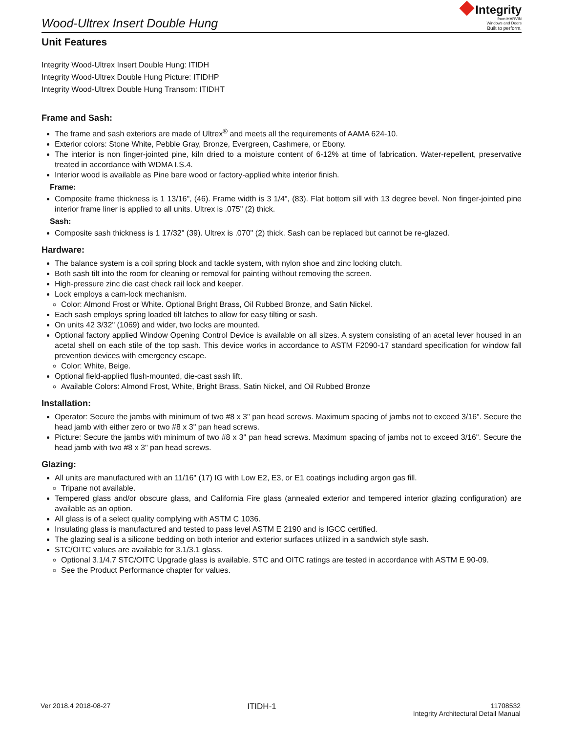Wood-Ultrex Insert Double Hung
Integrity
from MARVIN
Windows and Doors
Built to perform.
Unit Features
Integrity Wood-Ultrex Insert Double Hung: ITIDH
Integrity Wood-Ultrex Double Hung Picture: ITIDHP
Integrity Wood-Ultrex Double Hung Transom: ITIDHT
Frame and Sash:
The frame and sash exteriors are made of Ultrex<sup>®</sup> and meets all the requirements of AAMA 624-10.
Exterior colors: Stone White, Pebble Gray, Bronze, Evergreen, Cashmere, or Ebony.
The interior is non finger-jointed pine, kiln dried to a moisture content of 6-12% at time of fabrication. Water-repellent, preservative treated in accordance with WDMA I.S.4.
Interior wood is available as Pine bare wood or factory-applied white interior finish.
Frame:
Composite frame thickness is 1 13/16", (46). Frame width is 3 1/4", (83). Flat bottom sill with 13 degree bevel. Non finger-jointed pine interior frame liner is applied to all units. Ultrex is .075" (2) thick.
Sash:
Composite sash thickness is 1 17/32" (39). Ultrex is .070" (2) thick. Sash can be replaced but cannot be re-glazed.
Hardware:
The balance system is a coil spring block and tackle system, with nylon shoe and zinc locking clutch.
Both sash tilt into the room for cleaning or removal for painting without removing the screen.
High-pressure zinc die cast check rail lock and keeper.
Lock employs a cam-lock mechanism.
Color: Almond Frost or White. Optional Bright Brass, Oil Rubbed Bronze, and Satin Nickel.
Each sash employs spring loaded tilt latches to allow for easy tilting or sash.
On units 42 3/32" (1069) and wider, two locks are mounted.
Optional factory applied Window Opening Control Device is available on all sizes. A system consisting of an acetal lever housed in an acetal shell on each stile of the top sash. This device works in accordance to ASTM F2090-17 standard specification for window fall prevention devices with emergency escape.
Color: White, Beige.
Optional field-applied flush-mounted, die-cast sash lift.
Available Colors: Almond Frost, White, Bright Brass, Satin Nickel, and Oil Rubbed Bronze
Installation:
Operator: Secure the jambs with minimum of two #8 x 3" pan head screws. Maximum spacing of jambs not to exceed 3/16". Secure the head jamb with either zero or two #8 x 3" pan head screws.
Picture: Secure the jambs with minimum of two #8 x 3" pan head screws. Maximum spacing of jambs not to exceed 3/16". Secure the head jamb with two #8 x 3" pan head screws.
Glazing:
All units are manufactured with an 11/16" (17) IG with Low E2, E3, or E1 coatings including argon gas fill.
Tripane not available.
Tempered glass and/or obscure glass, and California Fire glass (annealed exterior and tempered interior glazing configuration) are available as an option.
All glass is of a select quality complying with ASTM C 1036.
Insulating glass is manufactured and tested to pass level ASTM E 2190 and is IGCC certified.
The glazing seal is a silicone bedding on both interior and exterior surfaces utilized in a sandwich style sash.
STC/OITC values are available for 3.1/3.1 glass.
Optional 3.1/4.7 STC/OITC Upgrade glass is available. STC and OITC ratings are tested in accordance with ASTM E 90-09.
See the Product Performance chapter for values.
Ver 2018.4 2018-08-27
ITIDH-1
11708532
Integrity Architectural Detail Manual